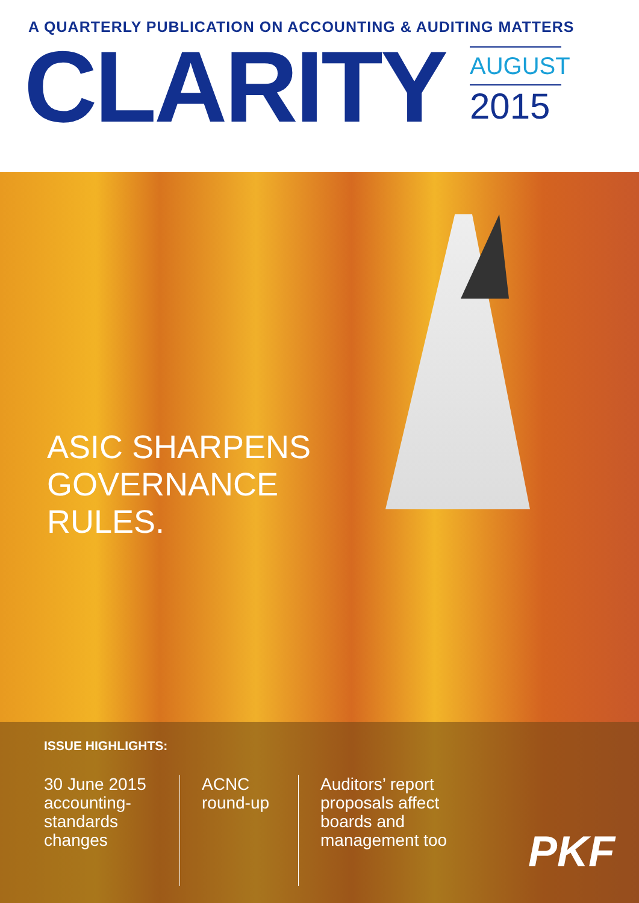A QUARTERLY PUBLICATION ON ACCOUNTING & AUDITING MATTERS
CLARITY
AUGUST
2015
ASIC SHARPENS
GOVERNANCE
RULES.
ISSUE HIGHLIGHTS:
30 June 2015 accounting-standards changes
ACNC round-up
Auditors’ report proposals affect boards and management too
PKF